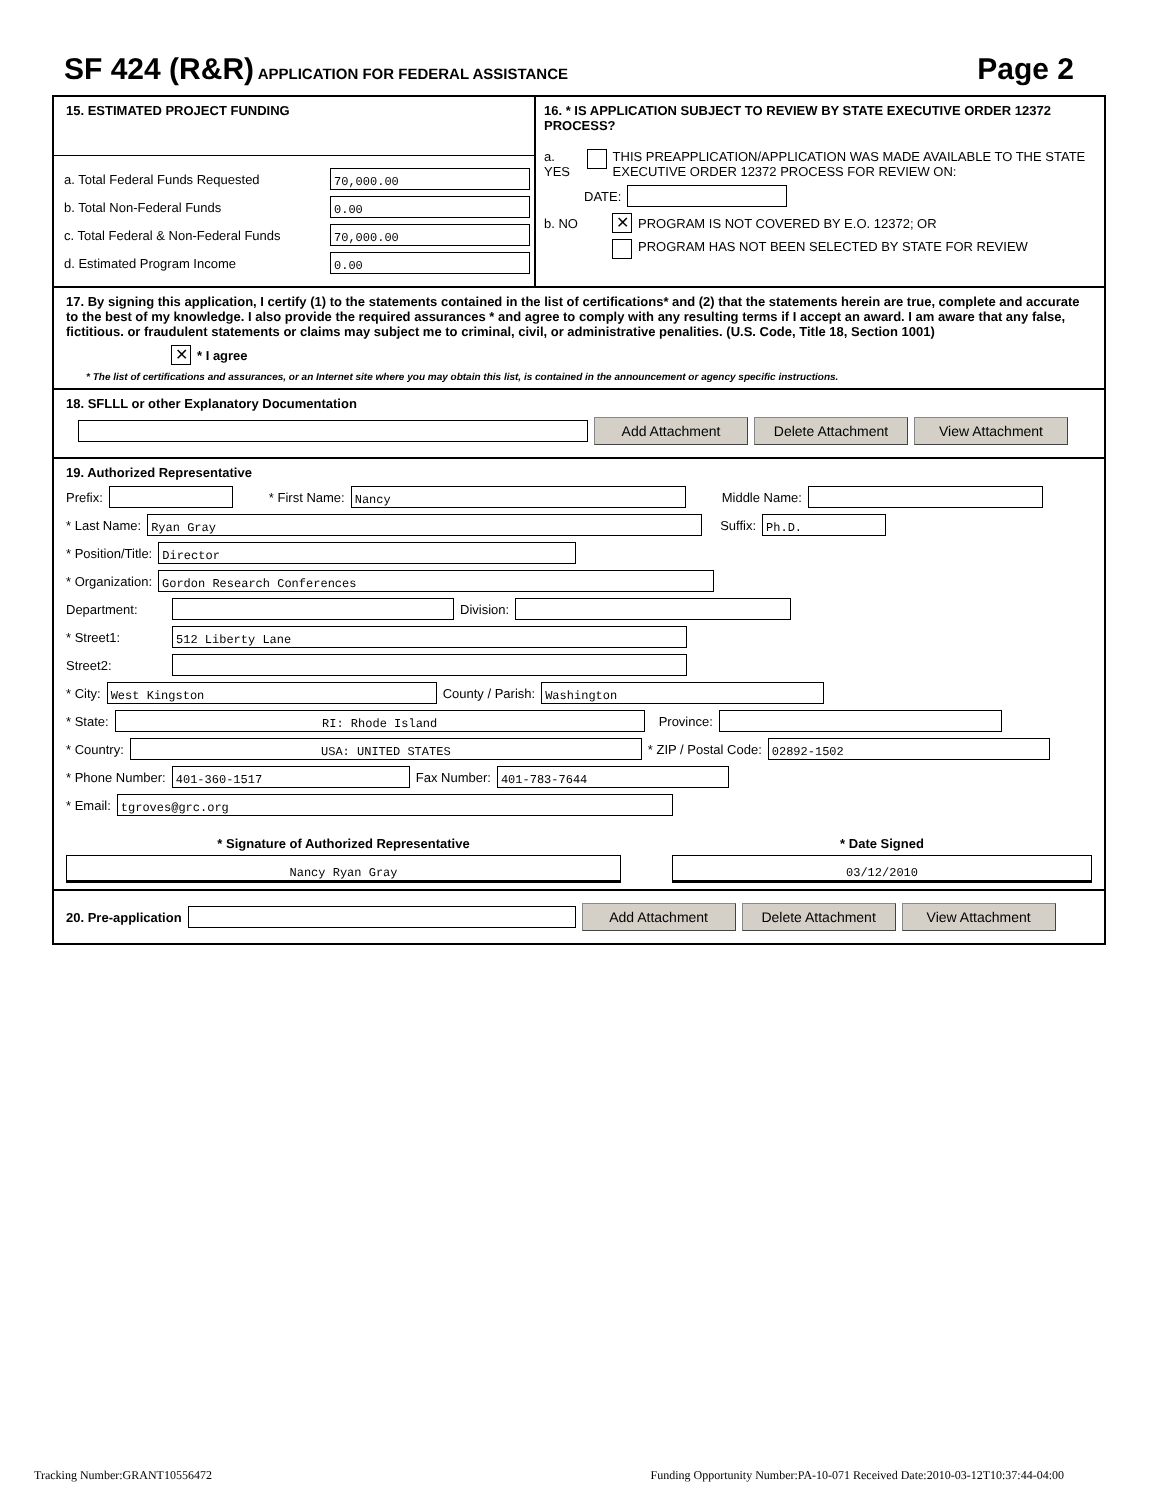SF 424 (R&R) APPLICATION FOR FEDERAL ASSISTANCE
Page 2
15. ESTIMATED PROJECT FUNDING
a. Total Federal Funds Requested 70,000.00
b. Total Non-Federal Funds 0.00
c. Total Federal & Non-Federal Funds 70,000.00
d. Estimated Program Income 0.00
16. * IS APPLICATION SUBJECT TO REVIEW BY STATE EXECUTIVE ORDER 12372 PROCESS?
a. YES THIS PREAPPLICATION/APPLICATION WAS MADE AVAILABLE TO THE STATE EXECUTIVE ORDER 12372 PROCESS FOR REVIEW ON:
DATE:
b. NO ✕ PROGRAM IS NOT COVERED BY E.O. 12372; OR
PROGRAM HAS NOT BEEN SELECTED BY STATE FOR REVIEW
17. By signing this application, I certify (1) to the statements contained in the list of certifications* and (2) that the statements herein are true, complete and accurate to the best of my knowledge. I also provide the required assurances * and agree to comply with any resulting terms if I accept an award. I am aware that any false, fictitious. or fraudulent statements or claims may subject me to criminal, civil, or administrative penalities. (U.S. Code, Title 18, Section 1001)
✕ * I agree
* The list of certifications and assurances, or an Internet site where you may obtain this list, is contained in the announcement or agency specific instructions.
18. SFLLL or other Explanatory Documentation
Add Attachment Delete Attachment View Attachment
19. Authorized Representative
Prefix: * First Name: Nancy Middle Name:
* Last Name: Ryan Gray Suffix: Ph.D.
* Position/Title: Director
* Organization: Gordon Research Conferences
Department: Division:
* Street1: 512 Liberty Lane
Street2:
* City: West Kingston County / Parish: Washington
* State: RI: Rhode Island Province:
* Country: USA: UNITED STATES * ZIP / Postal Code: 02892-1502
* Phone Number: 401-360-1517 Fax Number: 401-783-7644
* Email: tgroves@grc.org
* Signature of Authorized Representative
Nancy Ryan Gray
* Date Signed
03/12/2010
20. Pre-application Add Attachment Delete Attachment View Attachment
Tracking Number:GRANT10556472 Funding Opportunity Number:PA-10-071 Received Date:2010-03-12T10:37:44-04:00